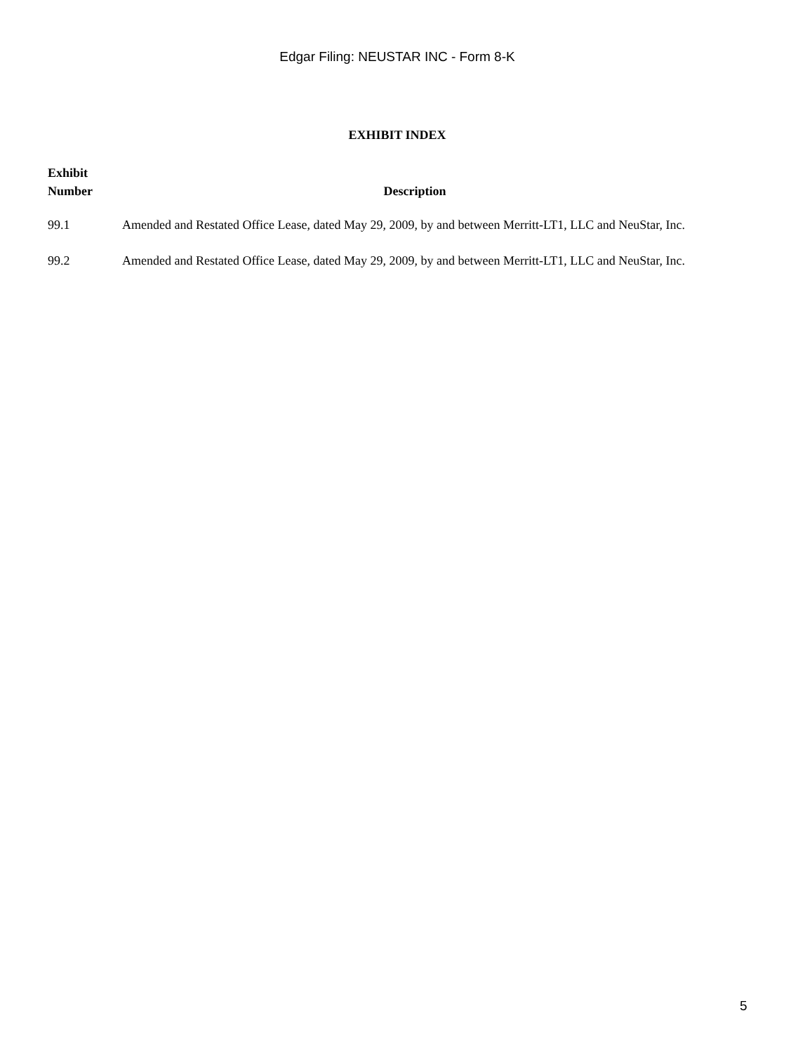Edgar Filing: NEUSTAR INC - Form 8-K
EXHIBIT INDEX
| Exhibit Number | Description |
| --- | --- |
| 99.1 | Amended and Restated Office Lease, dated May 29, 2009, by and between Merritt-LT1, LLC and NeuStar, Inc. |
| 99.2 | Amended and Restated Office Lease, dated May 29, 2009, by and between Merritt-LT1, LLC and NeuStar, Inc. |
5